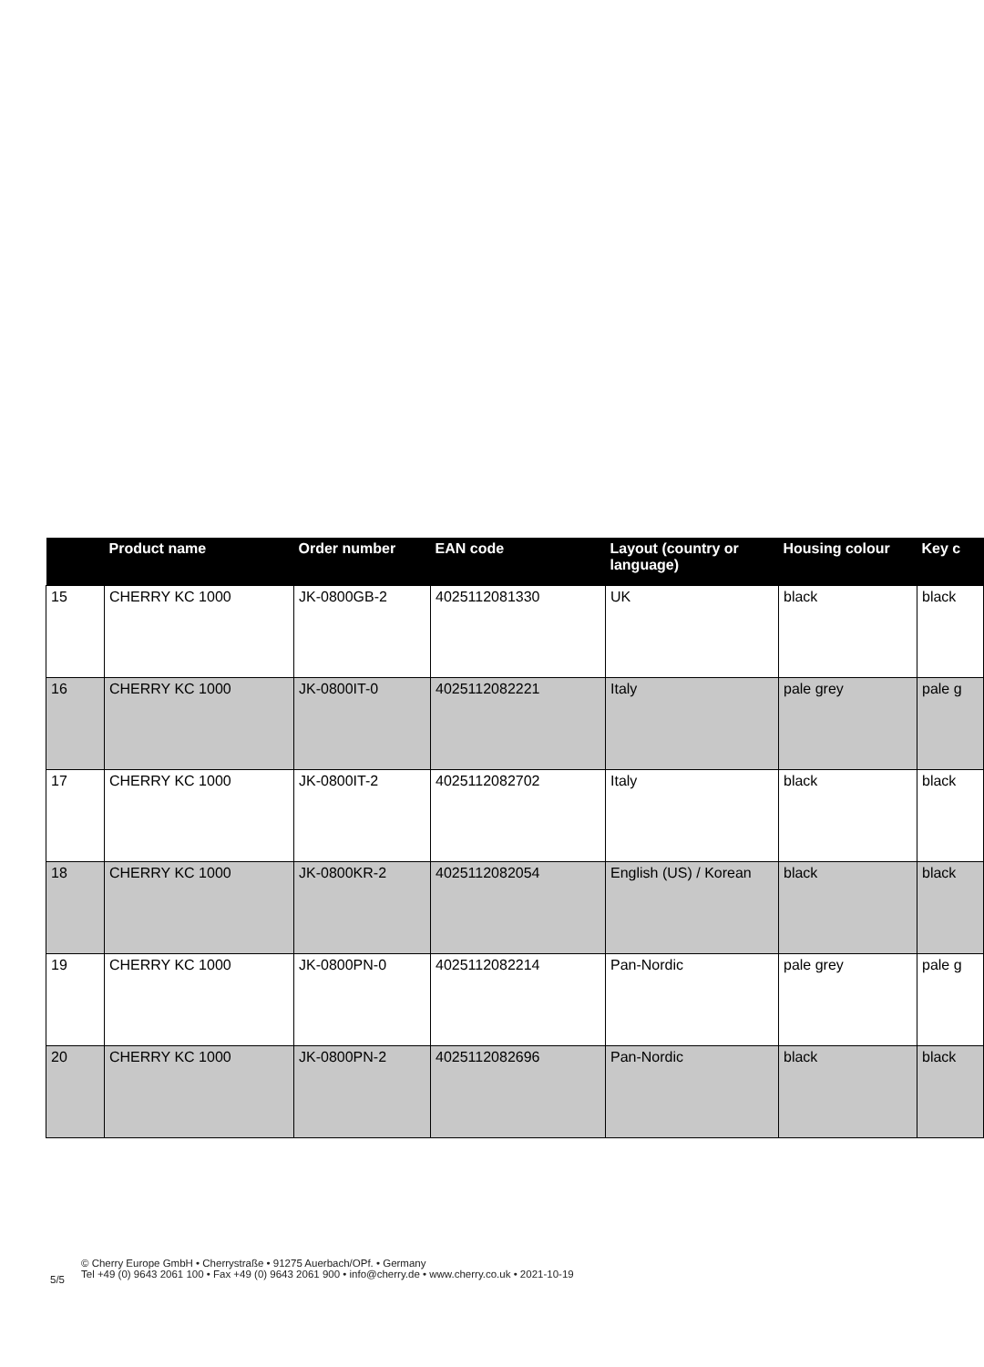| | Product name | Order number | EAN code | Layout (country or language) | Housing colour | Key c |
| --- | --- | --- | --- | --- | --- | --- |
| 15 | CHERRY KC 1000 | JK-0800GB-2 | 4025112081330 | UK | black | black |
| 16 | CHERRY KC 1000 | JK-0800IT-0 | 4025112082221 | Italy | pale grey | pale g |
| 17 | CHERRY KC 1000 | JK-0800IT-2 | 4025112082702 | Italy | black | black |
| 18 | CHERRY KC 1000 | JK-0800KR-2 | 4025112082054 | English (US) / Korean | black | black |
| 19 | CHERRY KC 1000 | JK-0800PN-0 | 4025112082214 | Pan-Nordic | pale grey | pale g |
| 20 | CHERRY KC 1000 | JK-0800PN-2 | 4025112082696 | Pan-Nordic | black | black |
5/5
© Cherry Europe GmbH • Cherrystraße • 91275 Auerbach/OPf. • Germany
Tel +49 (0) 9643 2061 100 • Fax +49 (0) 9643 2061 900 • info@cherry.de • www.cherry.co.uk • 2021-10-19